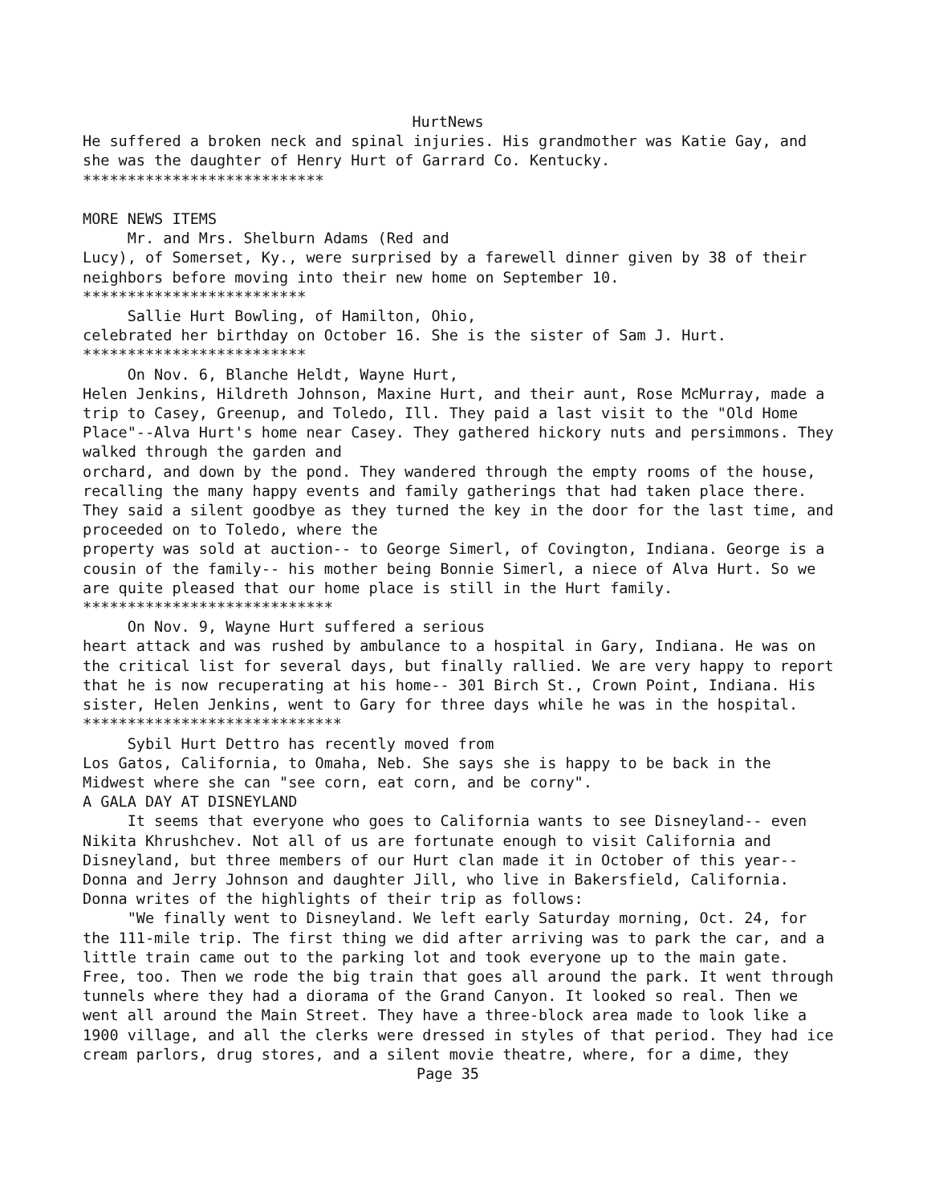HurtNews
He suffered a broken neck and spinal injuries. His grandmother was Katie Gay, and she was the daughter of Henry Hurt of Garrard Co. Kentucky. *************************** MORE NEWS ITEMS Mr. and Mrs. Shelburn Adams (Red and Lucy), of Somerset, Ky., were surprised by a farewell dinner given by 38 of their neighbors before moving into their new home on September 10. ************************* Sallie Hurt Bowling, of Hamilton, Ohio, celebrated her birthday on October 16. She is the sister of Sam J. Hurt. ************************* On Nov. 6, Blanche Heldt, Wayne Hurt, Helen Jenkins, Hildreth Johnson, Maxine Hurt, and their aunt, Rose McMurray, made a trip to Casey, Greenup, and Toledo, Ill. They paid a last visit to the "Old Home Place"--Alva Hurt's home near Casey. They gathered hickory nuts and persimmons. They walked through the garden and orchard, and down by the pond. They wandered through the empty rooms of the house, recalling the many happy events and family gatherings that had taken place there. They said a silent goodbye as they turned the key in the door for the last time, and proceeded on to Toledo, where the property was sold at auction-- to George Simerl, of Covington, Indiana. George is a cousin of the family-- his mother being Bonnie Simerl, a niece of Alva Hurt. So we are quite pleased that our home place is still in the Hurt family. **************************** On Nov. 9, Wayne Hurt suffered a serious heart attack and was rushed by ambulance to a hospital in Gary, Indiana. He was on the critical list for several days, but finally rallied. We are very happy to report that he is now recuperating at his home-- 301 Birch St., Crown Point, Indiana. His sister, Helen Jenkins, went to Gary for three days while he was in the hospital. ***************************** Sybil Hurt Dettro has recently moved from Los Gatos, California, to Omaha, Neb. She says she is happy to be back in the Midwest where she can "see corn, eat corn, and be corny". A GALA DAY AT DISNEYLAND It seems that everyone who goes to California wants to see Disneyland-- even Nikita Khrushchev. Not all of us are fortunate enough to visit California and Disneyland, but three members of our Hurt clan made it in October of this year-- Donna and Jerry Johnson and daughter Jill, who live in Bakersfield, California. Donna writes of the highlights of their trip as follows: "We finally went to Disneyland. We left early Saturday morning, Oct. 24, for the 111-mile trip. The first thing we did after arriving was to park the car, and a little train came out to the parking lot and took everyone up to the main gate. Free, too. Then we rode the big train that goes all around the park. It went through tunnels where they had a diorama of the Grand Canyon. It looked so real. Then we went all around the Main Street. They have a three-block area made to look like a 1900 village, and all the clerks were dressed in styles of that period. They had ice cream parlors, drug stores, and a silent movie theatre, where, for a dime, they
Page 35